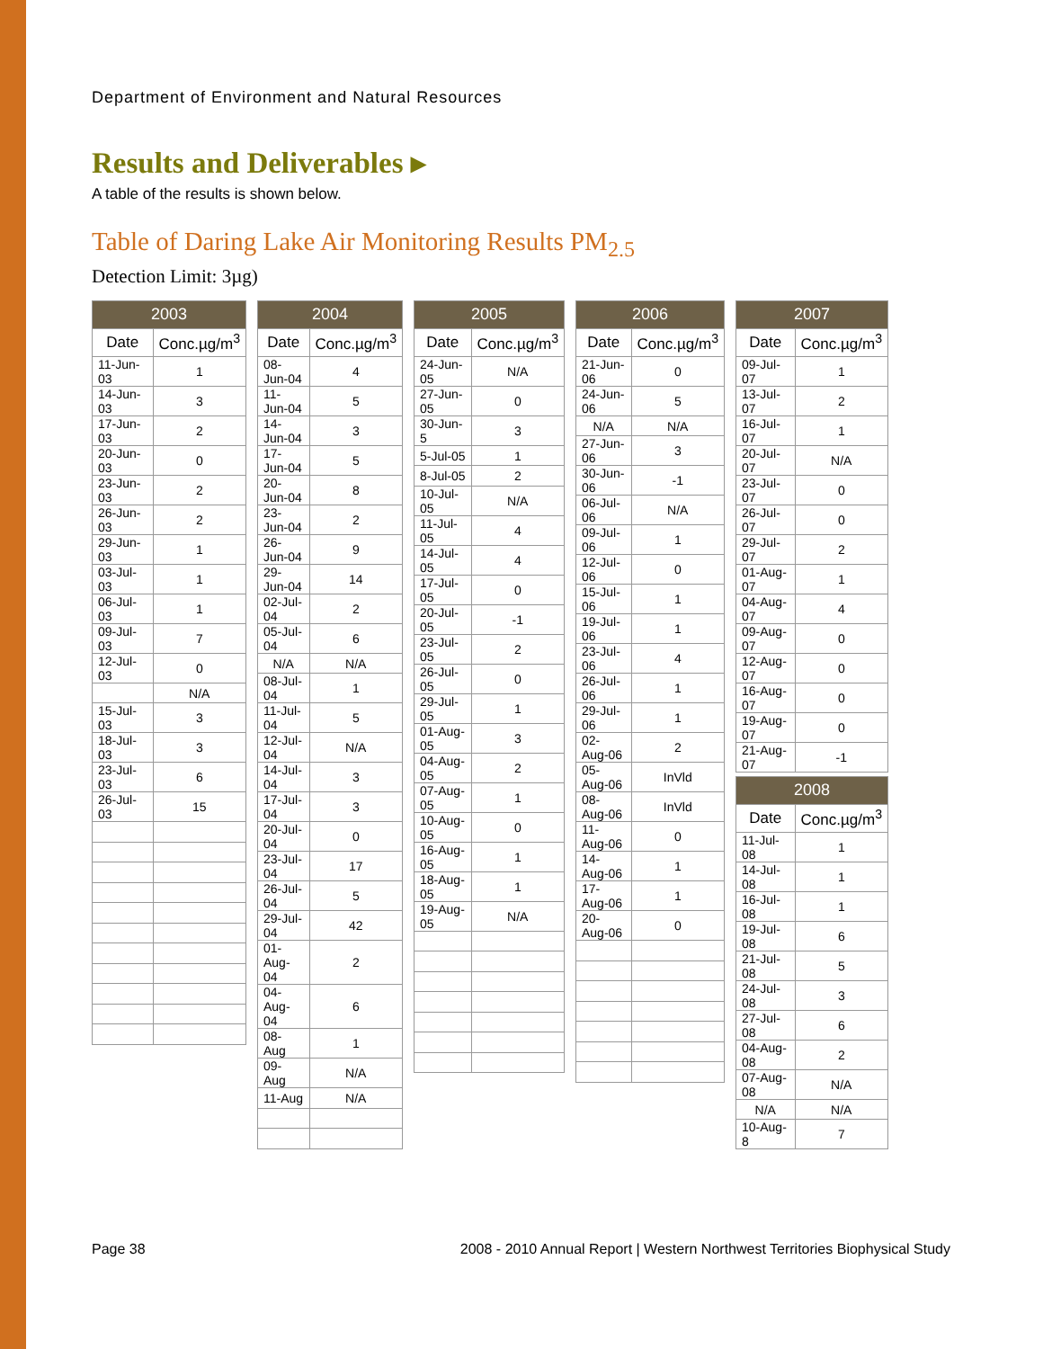Department of Environment and Natural Resources
Results and Deliverables ▸
A table of the results is shown below.
Table of Daring Lake Air Monitoring Results PM<sub>2.5</sub>
Detection Limit: 3µg)
| 2003 | |
| --- | --- |
| Date | Conc.µg/m<sup>3</sup> |
| 11-Jun-03 | 1 |
| 14-Jun-03 | 3 |
| 17-Jun-03 | 2 |
| 20-Jun-03 | 0 |
| 23-Jun-03 | 2 |
| 26-Jun-03 | 2 |
| 29-Jun-03 | 1 |
| 03-Jul-03 | 1 |
| 06-Jul-03 | 1 |
| 09-Jul-03 | 7 |
| 12-Jul-03 | 0 |
| | N/A |
| 15-Jul-03 | 3 |
| 18-Jul-03 | 3 |
| 23-Jul-03 | 6 |
| 26-Jul-03 | 15 |
| 2004 | |
| --- | --- |
| Date | Conc.µg/m<sup>3</sup> |
| 08-Jun-04 | 4 |
| 11-Jun-04 | 5 |
| 14-Jun-04 | 3 |
| 17-Jun-04 | 5 |
| 20-Jun-04 | 8 |
| 23-Jun-04 | 2 |
| 26-Jun-04 | 9 |
| 29-Jun-04 | 14 |
| 02-Jul-04 | 2 |
| 05-Jul-04 | 6 |
| N/A | N/A |
| 08-Jul-04 | 1 |
| 11-Jul-04 | 5 |
| 12-Jul-04 | N/A |
| 14-Jul-04 | 3 |
| 17-Jul-04 | 3 |
| 20-Jul-04 | 0 |
| 23-Jul-04 | 17 |
| 26-Jul-04 | 5 |
| 29-Jul-04 | 42 |
| 01-Aug-04 | 2 |
| 04-Aug-04 | 6 |
| 08-Aug | 1 |
| 09-Aug | N/A |
| 11-Aug | N/A |
| 2005 | |
| --- | --- |
| Date | Conc.µg/m<sup>3</sup> |
| 24-Jun-05 | N/A |
| 27-Jun-05 | 0 |
| 30-Jun-5 | 3 |
| 5-Jul-05 | 1 |
| 8-Jul-05 | 2 |
| 10-Jul-05 | N/A |
| 11-Jul-05 | 4 |
| 14-Jul-05 | 4 |
| 17-Jul-05 | 0 |
| 20-Jul-05 | -1 |
| 23-Jul-05 | 2 |
| 26-Jul-05 | 0 |
| 29-Jul-05 | 1 |
| 01-Aug-05 | 3 |
| 04-Aug-05 | 2 |
| 07-Aug-05 | 1 |
| 10-Aug-05 | 0 |
| 16-Aug-05 | 1 |
| 18-Aug-05 | 1 |
| 19-Aug-05 | N/A |
| 2006 | |
| --- | --- |
| Date | Conc.µg/m<sup>3</sup> |
| 21-Jun-06 | 0 |
| 24-Jun-06 | 5 |
| N/A | N/A |
| 27-Jun-06 | 3 |
| 30-Jun-06 | -1 |
| 06-Jul-06 | N/A |
| 09-Jul-06 | 1 |
| 12-Jul-06 | 0 |
| 15-Jul-06 | 1 |
| 19-Jul-06 | 1 |
| 23-Jul-06 | 4 |
| 26-Jul-06 | 1 |
| 29-Jul-06 | 1 |
| 02-Aug-06 | 2 |
| 05-Aug-06 | InVld |
| 08-Aug-06 | InVld |
| 11-Aug-06 | 0 |
| 14-Aug-06 | 1 |
| 17-Aug-06 | 1 |
| 20-Aug-06 | 0 |
| 2007 | |
| --- | --- |
| Date | Conc.µg/m<sup>3</sup> |
| 09-Jul-07 | 1 |
| 13-Jul-07 | 2 |
| 16-Jul-07 | 1 |
| 20-Jul-07 | N/A |
| 23-Jul-07 | 0 |
| 26-Jul-07 | 0 |
| 29-Jul-07 | 2 |
| 01-Aug-07 | 1 |
| 04-Aug-07 | 4 |
| 09-Aug-07 | 0 |
| 12-Aug-07 | 0 |
| 16-Aug-07 | 0 |
| 19-Aug-07 | 0 |
| 21-Aug-07 | -1 |
| 2008 | |
| --- | --- |
| Date | Conc.µg/m<sup>3</sup> |
| 11-Jul-08 | 1 |
| 14-Jul-08 | 1 |
| 16-Jul-08 | 1 |
| 19-Jul-08 | 6 |
| 21-Jul-08 | 5 |
| 24-Jul-08 | 3 |
| 27-Jul-08 | 6 |
| 04-Aug-08 | 2 |
| 07-Aug-08 | N/A |
| N/A | N/A |
| 10-Aug-8 | 7 |
Page 38 2008 - 2010 Annual Report | Western Northwest Territories Biophysical Study